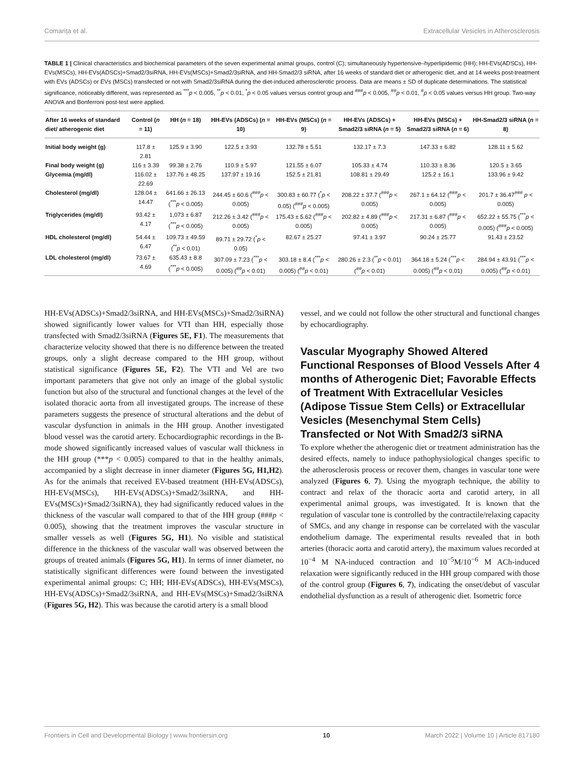Comarița et al. Extracellular Vesicles in Atherosclerosis
TABLE 1 | Clinical characteristics and biochemical parameters of the seven experimental animal groups, control (C); simultaneously hypertensive–hyperlipidemic (HH); HH-EVs(ADSCs), HH-EVs(MSCs), HH-EVs(ADSCs)+Smad2/3siRNA, HH-EVs(MSCs)+Smad2/3siRNA, and HH-Smad2/3 siRNA, after 16 weeks of standard diet or atherogenic diet, and at 14 weeks post-treatment with EVs (ADSCs) or EVs (MSCs) transfected or not with Smad2/3siRNA during the diet-induced atherosclerotic process. Data are means ± SD of duplicate determinations. The statistical significance, noticeably different, was represented as <sup>***</sup>p < 0.005, <sup>**</sup>p < 0.01, <sup>*</sup>p < 0.05 values versus control group and <sup>###</sup>p < 0.005, <sup>##</sup>p < 0.01, <sup>#</sup>p < 0.05 values versus HH group. Two-way ANOVA and Bonferroni post-test were applied.
| After 16 weeks of standard diet/ atherogenic diet | Control ( n = 11) | HH ( n = 18) | HH-EVs (ADSCs) ( n = 10) | HH-EVs (MSCs) ( n = 9) | HH-EVs (ADSCs) + Smad2/3 siRNA ( n = 5) | HH-EVs (MSCs) + Smad2/3 siRNA ( n = 6) | HH-Smad2/3 siRNA ( n = 8) |
| --- | --- | --- | --- | --- | --- | --- | --- |
| Initial body weight (g) | 117.8 ± 2.81 | 125.9 ± 3.90 | 122.5 ± 3.93 | 132.78 ± 5.51 | 132.17 ± 7.3 | 147.33 ± 6.82 | 128.11 ± 5.62 |
| Final body weight (g) | 116 ± 3.39 | 99.38 ± 2.76 | 110.9 ± 5.97 | 121.55 ± 6.07 | 105.33 ± 4.74 | 110.33 ± 8.36 | 120.5 ± 3.65 |
| Glycemia (mg/dl) | 116.02 ± 22.69 | 137.76 ± 48.25 | 137.97 ± 19.16 | 152.5 ± 21.81 | 108.81 ± 29.49 | 125.2 ± 16.1 | 133.96 ± 9.42 |
| Cholesterol (mg/dl) | 128.04 ± 14.47 | 641.66 ± 26.13 (<sup>***</sup> p < 0.005) | 244.45 ± 60.6 (<sup>###</sup> p < 0.005) | 300.83 ± 60.77 (<sup>*</sup> p < 0.05) (<sup>###</sup> p < 0.005) | 208.22 ± 37.7 (<sup>###</sup> p < 0.005) | 267.1 ± 64.12 (<sup>###</sup> p < 0.005) | 201.7 ± 36.47<sup>###</sup> p < 0.005) |
| Triglycerides (mg/dl) | 93.42 ± 4.17 | 1,073 ± 6.87 (<sup>***</sup> p < 0.005) | 212.26 ± 3.42 (<sup>###</sup> p < 0.005) | 175.43 ± 5.62 (<sup>###</sup> p < 0.005) | 202.82 ± 4.89 (<sup>###</sup> p < 0.005) | 217.31 ± 6.87 (<sup>###</sup> p < 0.005) | 652.22 ± 55.75 (<sup>***</sup> p < 0.005) (<sup>###</sup> p < 0.005) |
| HDL cholesterol (mg/dl) | 54.44 ± 6.47 | 109.73 ± 49.59 (<sup>**</sup> p < 0.01) | 89.71 ± 29.72 (<sup>*</sup> p < 0.05) | 82.67 ± 25.27 | 97.41 ± 3.97 | 90.24 ± 25.77 | 91.43 ± 23.52 |
| LDL cholesterol (mg/dl) | 73.67 ± 4.69 | 635.43 ± 8.8 (<sup>***</sup> p < 0.005) | 307.09 ± 7.23 (<sup>***</sup> p < 0.005) (<sup>##</sup> p < 0.01) | 303.18 ± 8.4 (<sup>***</sup> p < 0.005) (<sup>##</sup> p < 0.01) | 280.26 ± 2.3 (<sup>**</sup> p < 0.01) (<sup>##</sup> p < 0.01) | 364.18 ± 5.24 (<sup>***</sup> p < 0.005) (<sup>##</sup> p < 0.01) | 284.94 ± 43.91 (<sup>***</sup> p < 0.005) (<sup>##</sup> p < 0.01) |
HH-EVs(ADSCs)+Smad2/3siRNA, and HH-EVs(MSCs)+Smad2/3siRNA) showed significantly lower values for VTI than HH, especially those transfected with Smad2/3siRNA (Figures 5E, F1). The measurements that characterize velocity showed that there is no difference between the treated groups, only a slight decrease compared to the HH group, without statistical significance (Figures 5E, F2). The VTI and Vel are two important parameters that give not only an image of the global systolic function but also of the structural and functional changes at the level of the isolated thoracic aorta from all investigated groups. The increase of these parameters suggests the presence of structural alterations and the debut of vascular dysfunction in animals in the HH group. Another investigated blood vessel was the carotid artery. Echocardiographic recordings in the B-mode showed significantly increased values of vascular wall thickness in the HH group (***p < 0.005) compared to that in the healthy animals, accompanied by a slight decrease in inner diameter (Figures 5G, H1,H2). As for the animals that received EV-based treatment (HH-EVs(ADSCs), HH-EVs(MSCs), HH-EVs(ADSCs)+Smad2/3siRNA, and HH-EVs(MSCs)+Smad2/3siRNA), they had significantly reduced values in the thickness of the vascular wall compared to that of the HH group (###p < 0.005), showing that the treatment improves the vascular structure in smaller vessels as well (Figures 5G, H1). No visible and statistical difference in the thickness of the vascular wall was observed between the groups of treated animals (Figures 5G, H1). In terms of inner diameter, no statistically significant differences were found between the investigated experimental animal groups: C; HH; HH-EVs(ADSCs), HH-EVs(MSCs), HH-EVs(ADSCs)+Smad2/3siRNA, and HH-EVs(MSCs)+Smad2/3siRNA (Figures 5G, H2). This was because the carotid artery is a small blood
vessel, and we could not follow the other structural and functional changes by echocardiography.
Vascular Myography Showed Altered Functional Responses of Blood Vessels After 4 months of Atherogenic Diet; Favorable Effects of Treatment With Extracellular Vesicles (Adipose Tissue Stem Cells) or Extracellular Vesicles (Mesenchymal Stem Cells) Transfected or Not With Smad2/3 siRNA
To explore whether the atherogenic diet or treatment administration has the desired effects, namely to induce pathophysiological changes specific to the atherosclerosis process or recover them, changes in vascular tone were analyzed (Figures 6, 7). Using the myograph technique, the ability to contract and relax of the thoracic aorta and carotid artery, in all experimental animal groups, was investigated. It is known that the regulation of vascular tone is controlled by the contractile/relaxing capacity of SMCs, and any change in response can be correlated with the vascular endothelium damage. The experimental results revealed that in both arteries (thoracic aorta and carotid artery), the maximum values recorded at 10<sup>−4</sup> M NA-induced contraction and 10<sup>−5</sup>M/10<sup>−6</sup> M ACh-induced relaxation were significantly reduced in the HH group compared with those of the control group (Figures 6, 7), indicating the onset/debut of vascular endothelial dysfunction as a result of atherogenic diet. Isometric force
Frontiers in Cell and Developmental Biology | www.frontiersin.org 10 March 2022 | Volume 10 | Article 817180